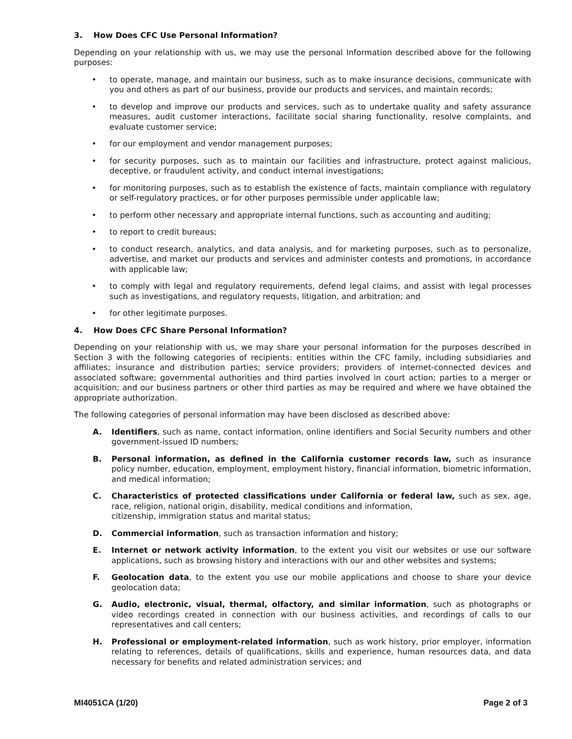3. How Does CFC Use Personal Information?
Depending on your relationship with us, we may use the personal Information described above for the following purposes:
• to operate, manage, and maintain our business, such as to make insurance decisions, communicate with you and others as part of our business, provide our products and services, and maintain records;
• to develop and improve our products and services, such as to undertake quality and safety assurance measures, audit customer interactions, facilitate social sharing functionality, resolve complaints, and evaluate customer service;
• for our employment and vendor management purposes;
• for security purposes, such as to maintain our facilities and infrastructure, protect against malicious, deceptive, or fraudulent activity, and conduct internal investigations;
• for monitoring purposes, such as to establish the existence of facts, maintain compliance with regulatory or self-regulatory practices, or for other purposes permissible under applicable law;
• to perform other necessary and appropriate internal functions, such as accounting and auditing;
• to report to credit bureaus;
• to conduct research, analytics, and data analysis, and for marketing purposes, such as to personalize, advertise, and market our products and services and administer contests and promotions, in accordance with applicable law;
• to comply with legal and regulatory requirements, defend legal claims, and assist with legal processes such as investigations, and regulatory requests, litigation, and arbitration; and
• for other legitimate purposes.
4. How Does CFC Share Personal Information?
Depending on your relationship with us, we may share your personal information for the purposes described in Section 3 with the following categories of recipients: entities within the CFC family, including subsidiaries and affiliates; insurance and distribution parties; service providers; providers of internet-connected devices and associated software; governmental authorities and third parties involved in court action; parties to a merger or acquisition; and our business partners or other third parties as may be required and where we have obtained the appropriate authorization.
The following categories of personal information may have been disclosed as described above:
A. Identifiers, such as name, contact information, online identifiers and Social Security numbers and other government-issued ID numbers;
B. Personal information, as defined in the California customer records law, such as insurance policy number, education, employment, employment history, financial information, biometric information, and medical information;
C. Characteristics of protected classifications under California or federal law, such as sex, age, race, religion, national origin, disability, medical conditions and information,
citizenship, immigration status and marital status;
D. Commercial information, such as transaction information and history;
E. Internet or network activity information, to the extent you visit our websites or use our software applications, such as browsing history and interactions with our and other websites and systems;
F. Geolocation data, to the extent you use our mobile applications and choose to share your device geolocation data;
G. Audio, electronic, visual, thermal, olfactory, and similar information, such as photographs or video recordings created in connection with our business activities, and recordings of calls to our representatives and call centers;
H. Professional or employment-related information, such as work history, prior employer, information relating to references, details of qualifications, skills and experience, human resources data, and data necessary for benefits and related administration services; and
MI4051CA (1/20) Page 2 of 3